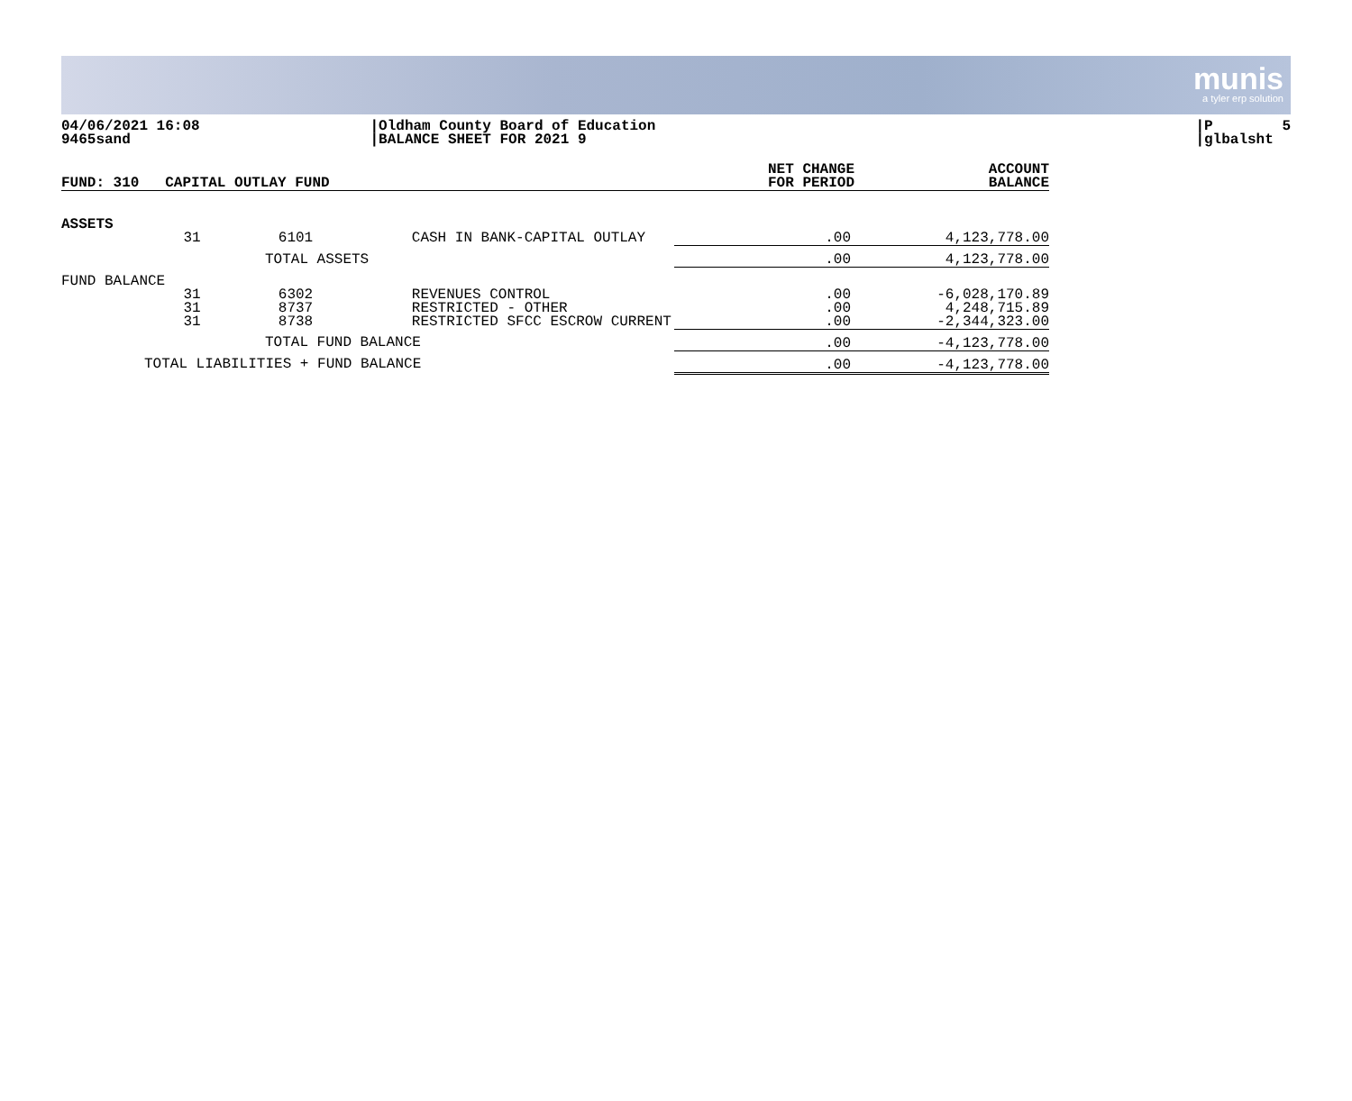munis
a tyler erp solution
04/06/2021 16:08 9465sand
|Oldham County Board of Education |BALANCE SHEET FOR 2021 9
|P 5 |glbalsht
| FUND: 310 CAPITAL OUTLAY FUND | NET CHANGE FOR PERIOD | ACCOUNT BALANCE |
| --- | --- | --- |
| ASSETS | | | | | |
| | 31 | 6101 | CASH IN BANK-CAPITAL OUTLAY | .00 | 4,123,778.00 |
| | | TOTAL ASSETS | | .00 | 4,123,778.00 |
| FUND BALANCE | | | | | |
| | 31 31 31 | 6302 8737 8738 | REVENUES CONTROL RESTRICTED - OTHER RESTRICTED SFCC ESCROW CURRENT | .00 .00 .00 | -6,028,170.89 4,248,715.89 -2,344,323.00 |
| | | TOTAL FUND BALANCE | | .00 | -4,123,778.00 |
| TOTAL LIABILITIES + FUND BALANCE | | | | .00 | -4,123,778.00 |